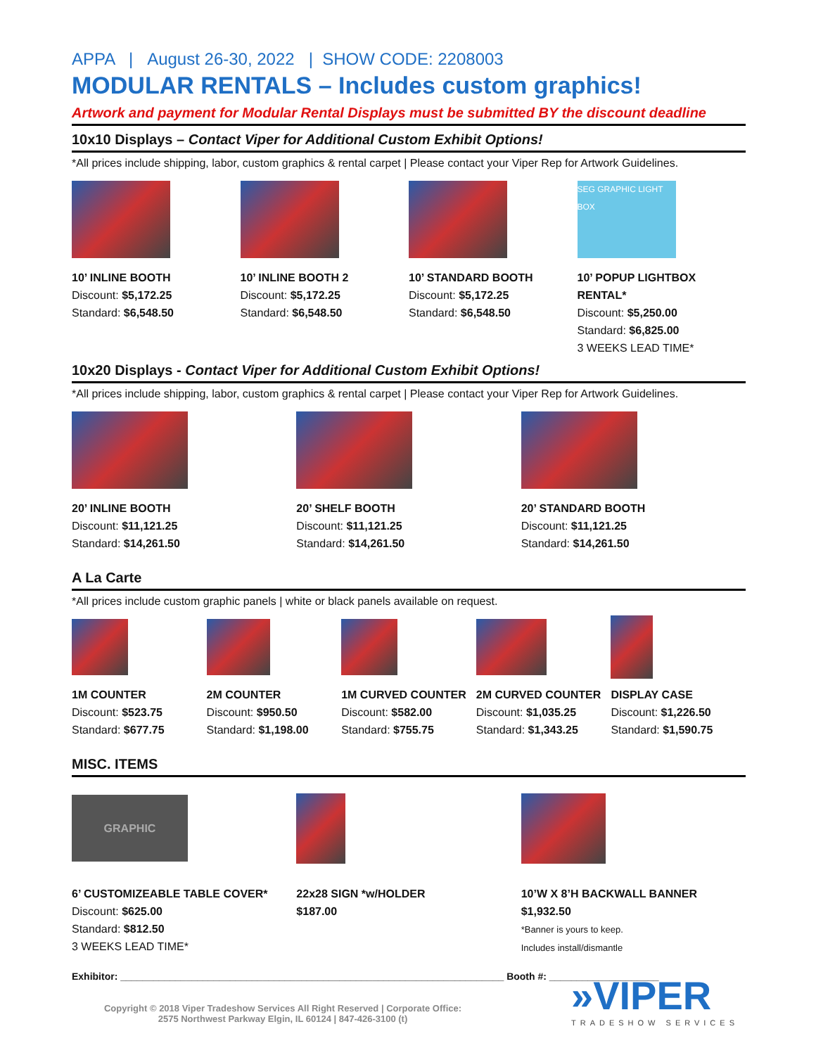APPA | August 26-30, 2022 | SHOW CODE: 2208003
MODULAR RENTALS – Includes custom graphics!
Artwork and payment for Modular Rental Displays must be submitted BY the discount deadline
10x10 Displays – Contact Viper for Additional Custom Exhibit Options!
*All prices include shipping, labor, custom graphics & rental carpet | Please contact your Viper Rep for Artwork Guidelines.
10’ INLINE BOOTH
Discount: $5,172.25
Standard: $6,548.50
10’ INLINE BOOTH 2
Discount: $5,172.25
Standard: $6,548.50
10’ STANDARD BOOTH
Discount: $5,172.25
Standard: $6,548.50
SEG GRAPHIC LIGHT BOX
10’ POPUP LIGHTBOX RENTAL*
Discount: $5,250.00
Standard: $6,825.00
3 WEEKS LEAD TIME*
10x20 Displays - Contact Viper for Additional Custom Exhibit Options!
*All prices include shipping, labor, custom graphics & rental carpet | Please contact your Viper Rep for Artwork Guidelines.
20’ INLINE BOOTH
Discount: $11,121.25
Standard: $14,261.50
20’ SHELF BOOTH
Discount: $11,121.25
Standard: $14,261.50
20’ STANDARD BOOTH
Discount: $11,121.25
Standard: $14,261.50
A La Carte
*All prices include custom graphic panels | white or black panels available on request.
1M COUNTER
Discount: $523.75
Standard: $677.75
2M COUNTER
Discount: $950.50
Standard: $1,198.00
1M CURVED COUNTER
Discount: $582.00
Standard: $755.75
2M CURVED COUNTER
Discount: $1,035.25
Standard: $1,343.25
DISPLAY CASE
Discount: $1,226.50
Standard: $1,590.75
MISC. ITEMS
GRAPHIC
6’ CUSTOMIZEABLE TABLE COVER*
Discount: $625.00
Standard: $812.50
3 WEEKS LEAD TIME*
22x28 SIGN *w/HOLDER
$187.00
10’W X 8’H BACKWALL BANNER
$1,932.50
*Banner is yours to keep.
Includes install/dismantle
Exhibitor: ______________________________________________________________________ Booth #: ____________________
Copyright © 2018 Viper Tradeshow Services All Right Reserved | Corporate Office:
2575 Northwest Parkway Elgin, IL 60124 | 847-426-3100 (t)
»VIPER
TRADESHOW SERVICES